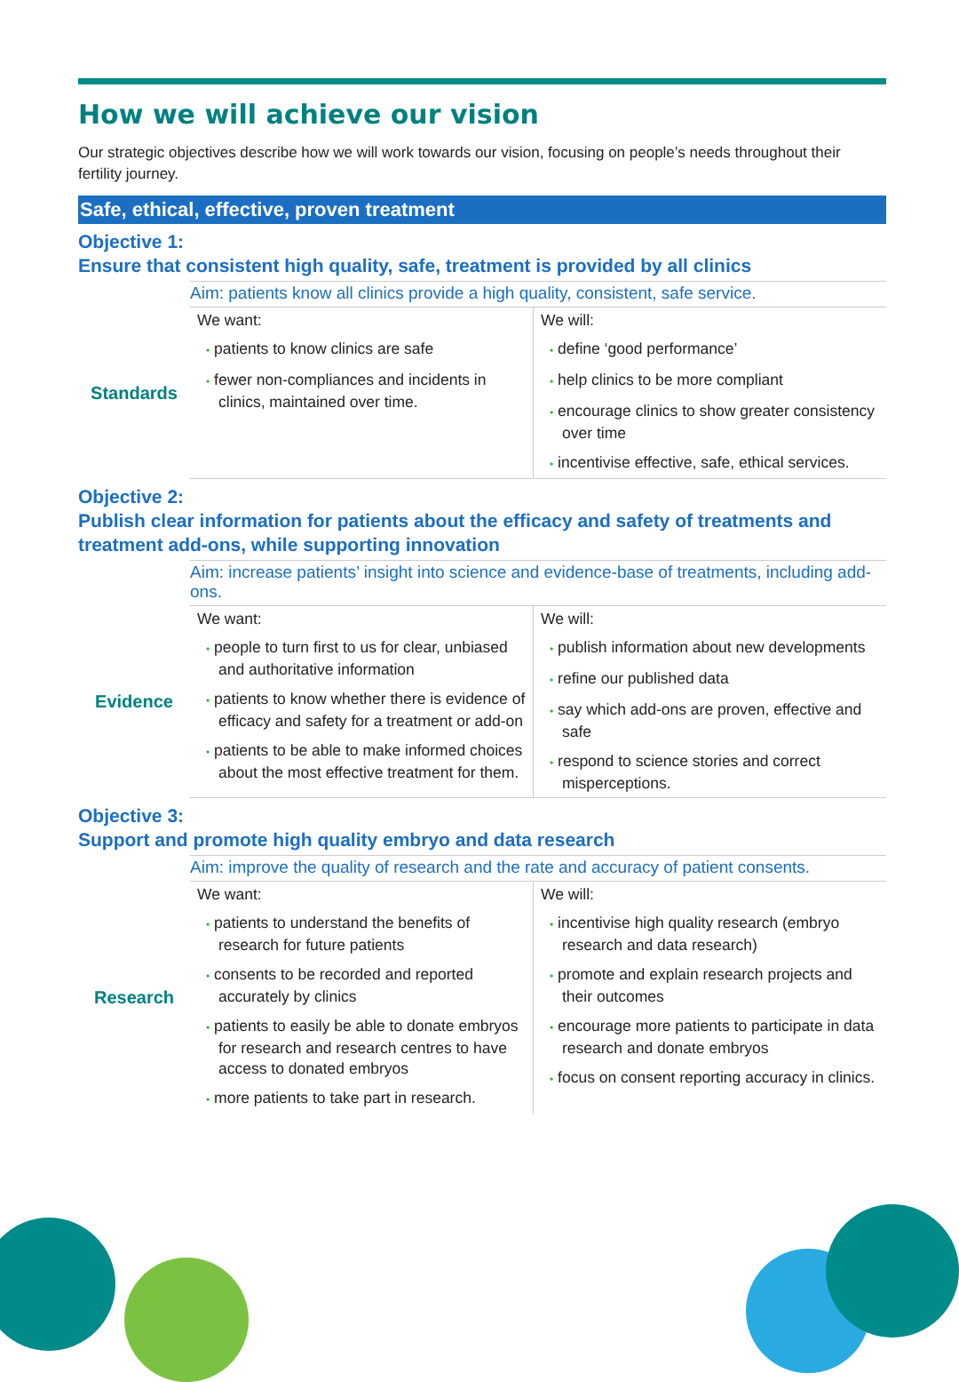How we will achieve our vision
Our strategic objectives describe how we will work towards our vision, focusing on people’s needs throughout their fertility journey.
Safe, ethical, effective, proven treatment
Objective 1:
Ensure that consistent high quality, safe, treatment is provided by all clinics
| | Aim: patients know all clinics provide a high quality, consistent, safe service. | |
| Standards | We want: • patients to know clinics are safe • fewer non-compliances and incidents in clinics, maintained over time. | We will: • define ‘good performance’ • help clinics to be more compliant • encourage clinics to show greater consistency over time • incentivise effective, safe, ethical services. |
Objective 2:
Publish clear information for patients about the efficacy and safety of treatments and treatment add-ons, while supporting innovation
| | Aim: increase patients’ insight into science and evidence-base of treatments, including add-ons. | |
| Evidence | We want: • people to turn first to us for clear, unbiased and authoritative information • patients to know whether there is evidence of efficacy and safety for a treatment or add-on • patients to be able to make informed choices about the most effective treatment for them. | We will: • publish information about new developments • refine our published data • say which add-ons are proven, effective and safe • respond to science stories and correct misperceptions. |
Objective 3:
Support and promote high quality embryo and data research
| | Aim: improve the quality of research and the rate and accuracy of patient consents. | |
| Research | We want: • patients to understand the benefits of research for future patients • consents to be recorded and reported accurately by clinics • patients to easily be able to donate embryos for research and research centres to have access to donated embryos • more patients to take part in research. | We will: • incentivise high quality research (embryo research and data research) • promote and explain research projects and their outcomes • encourage more patients to participate in data research and donate embryos • focus on consent reporting accuracy in clinics. |